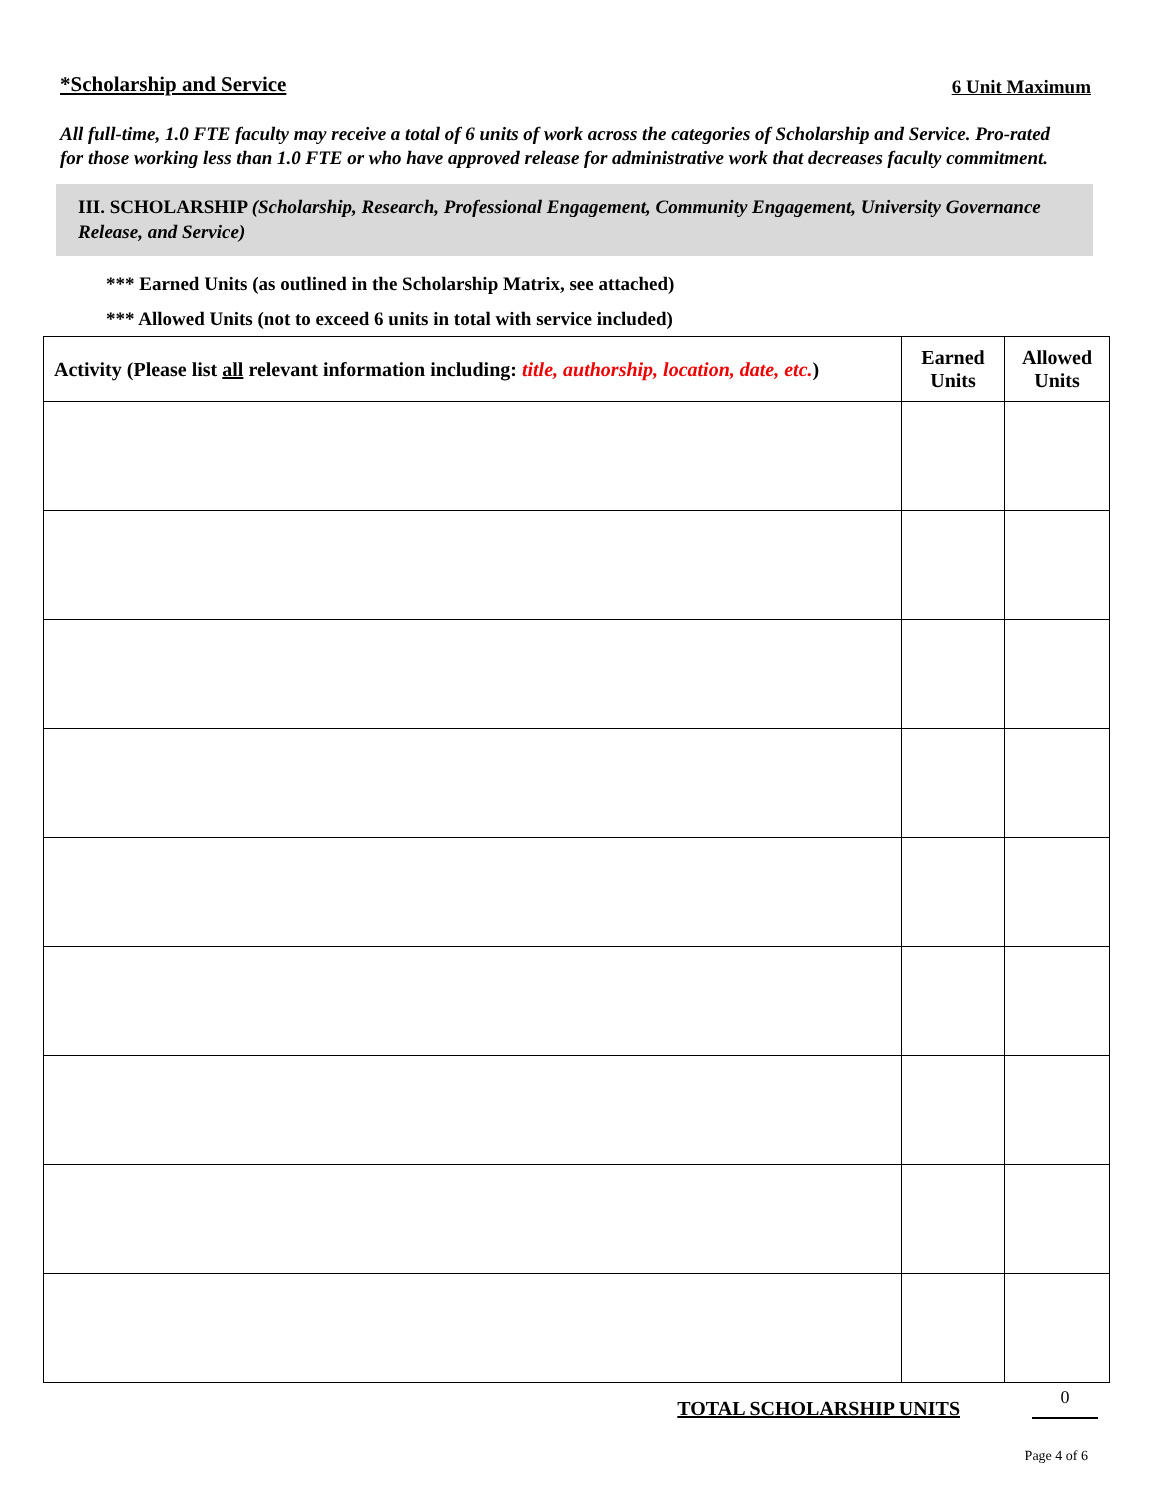*Scholarship and Service 6 Unit Maximum
All full-time, 1.0 FTE faculty may receive a total of 6 units of work across the categories of Scholarship and Service. Pro-rated for those working less than 1.0 FTE or who have approved release for administrative work that decreases faculty commitment.
III. SCHOLARSHIP (Scholarship, Research, Professional Engagement, Community Engagement, University Governance Release, and Service)
*** Earned Units (as outlined in the Scholarship Matrix, see attached)
*** Allowed Units (not to exceed 6 units in total with service included)
| Activity (Please list all relevant information including: title, authorship, location, date, etc. ) | Earned Units | Allowed Units |
| --- | --- | --- |
TOTAL SCHOLARSHIP UNITS 0
Page 4 of 6